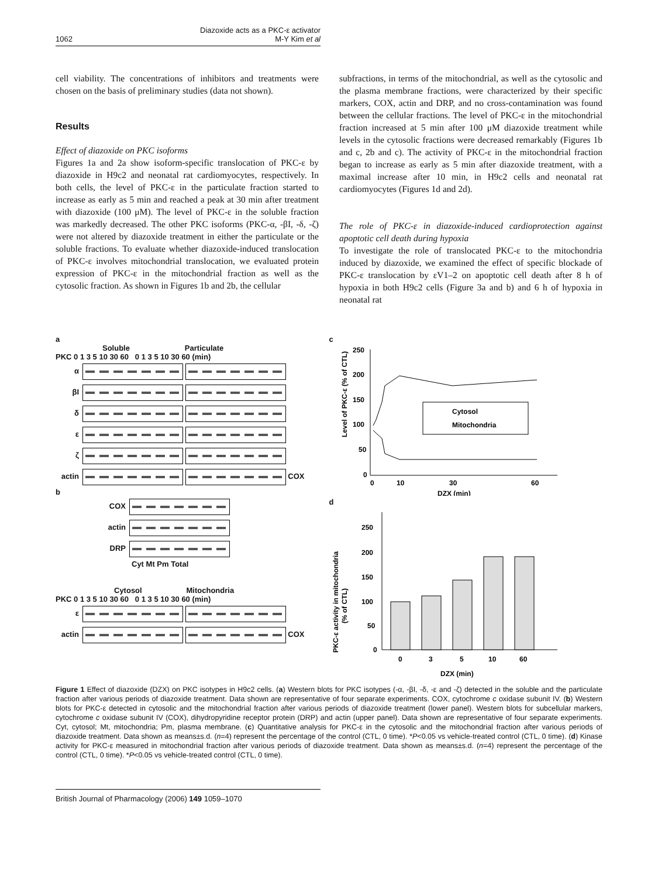1062 Diazoxide acts as a PKC-ε activator
M-Y Kim et al
cell viability. The concentrations of inhibitors and treatments were chosen on the basis of preliminary studies (data not shown).
Results
Effect of diazoxide on PKC isoforms
Figures 1a and 2a show isoform-specific translocation of PKC-ε by diazoxide in H9c2 and neonatal rat cardiomyocytes, respectively. In both cells, the level of PKC-ε in the particulate fraction started to increase as early as 5 min and reached a peak at 30 min after treatment with diazoxide (100 μM). The level of PKC-ε in the soluble fraction was markedly decreased. The other PKC isoforms (PKC-α, -βI, -δ, -ζ) were not altered by diazoxide treatment in either the particulate or the soluble fractions. To evaluate whether diazoxide-induced translocation of PKC-ε involves mitochondrial translocation, we evaluated protein expression of PKC-ε in the mitochondrial fraction as well as the cytosolic fraction. As shown in Figures 1b and 2b, the cellular
subfractions, in terms of the mitochondrial, as well as the cytosolic and the plasma membrane fractions, were characterized by their specific markers, COX, actin and DRP, and no cross-contamination was found between the cellular fractions. The level of PKC-ε in the mitochondrial fraction increased at 5 min after 100 μM diazoxide treatment while levels in the cytosolic fractions were decreased remarkably (Figures 1b and c, 2b and c). The activity of PKC-ε in the mitochondrial fraction began to increase as early as 5 min after diazoxide treatment, with a maximal increase after 10 min, in H9c2 cells and neonatal rat cardiomyocytes (Figures 1d and 2d).
The role of PKC-ε in diazoxide-induced cardioprotection against apoptotic cell death during hypoxia
To investigate the role of translocated PKC-ε to the mitochondria induced by diazoxide, we examined the effect of specific blockade of PKC-ε translocation by εV1–2 on apoptotic cell death after 8 h of hypoxia in both H9c2 cells (Figure 3a and b) and 6 h of hypoxia in neonatal rat
a
Soluble Particulate
PKC 0 1 3 5 10 30 60 0 1 3 5 10 30 60 (min)
α
βI
δ
ε
ζ
actin COX
b
COX
actin
DRP
Cyt Mt Pm Total
Cytosol Mitochondria
PKC 0 1 3 5 10 30 60 0 1 3 5 10 30 60 (min)
ε
actin COX
c
Level of PKC-ε (% of CTL)
250
200
150
100
50
0
0
10
30
60
DZX (min)
Cytosol
Mitochondria
d
PKC-ε activity in mitochondria
(% of CTL)
250
200
150
100
50
0
0
3
5
10
60
DZX (min)
Figure 1 Effect of diazoxide (DZX) on PKC isotypes in H9c2 cells. (a) Western blots for PKC isotypes (-α, -βI, -δ, -ε and -ζ) detected in the soluble and the particulate fraction after various periods of diazoxide treatment. Data shown are representative of four separate experiments. COX, cytochrome c oxidase subunit IV. (b) Western blots for PKC-ε detected in cytosolic and the mitochondrial fraction after various periods of diazoxide treatment (lower panel). Western blots for subcellular markers, cytochrome c oxidase subunit IV (COX), dihydropyridine receptor protein (DRP) and actin (upper panel). Data shown are representative of four separate experiments. Cyt, cytosol; Mt, mitochondria; Pm, plasma membrane. (c) Quantitative analysis for PKC-ε in the cytosolic and the mitochondrial fraction after various periods of diazoxide treatment. Data shown as means±s.d. (n=4) represent the percentage of the control (CTL, 0 time). *P<0.05 vs vehicle-treated control (CTL, 0 time). (d) Kinase activity for PKC-ε measured in mitochondrial fraction after various periods of diazoxide treatment. Data shown as means±s.d. (n=4) represent the percentage of the control (CTL, 0 time). *P<0.05 vs vehicle-treated control (CTL, 0 time).
British Journal of Pharmacology (2006) 149 1059–1070